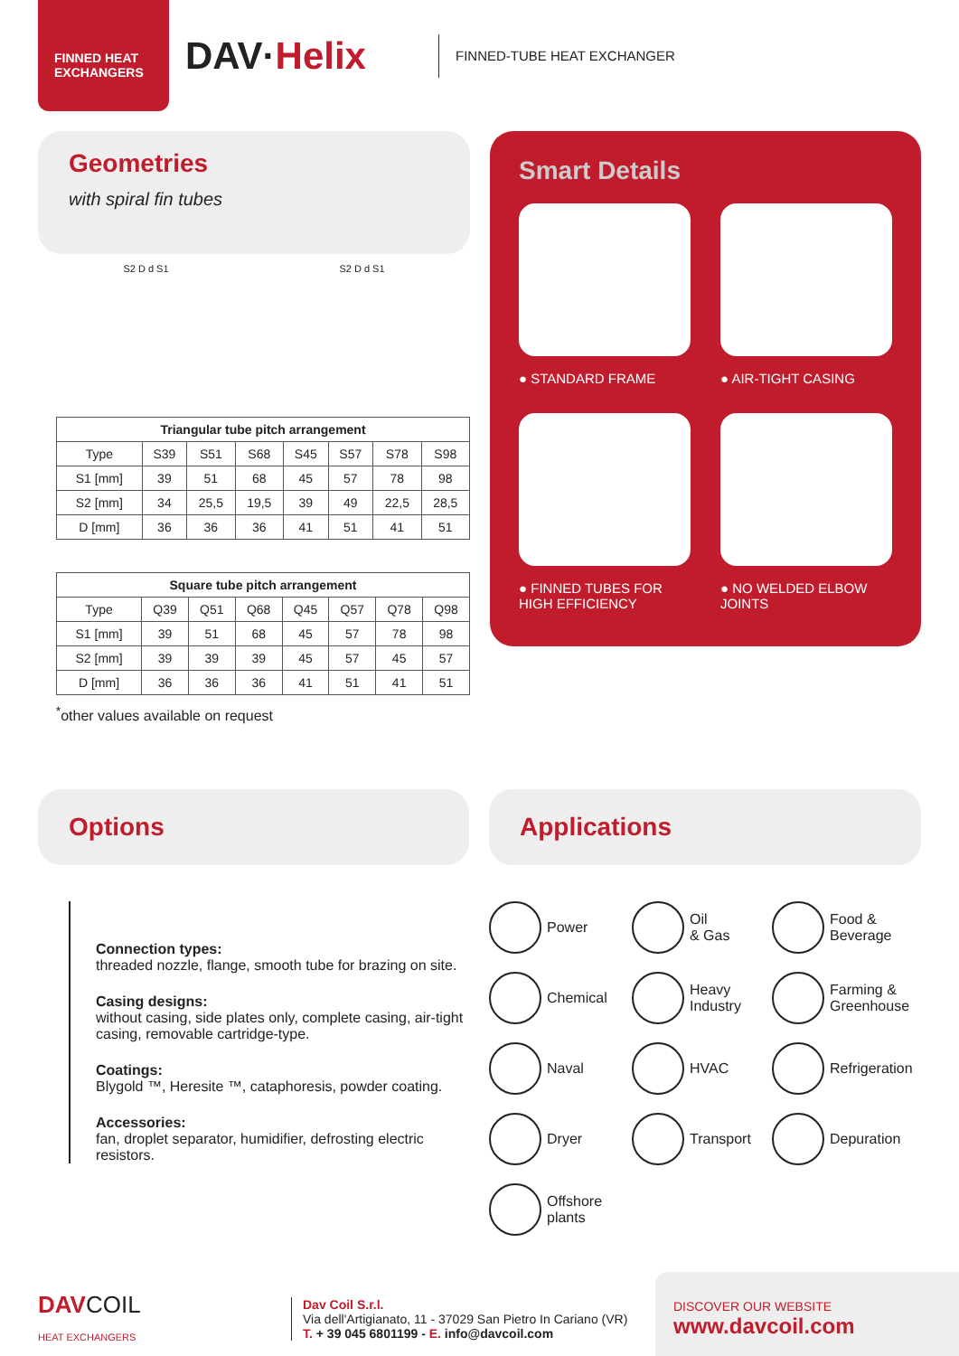FINNED HEAT
EXCHANGERS
DAV·Helix
FINNED-TUBE HEAT EXCHANGER
Geometries
with spiral fin tubes
S2 D d S1 S2 D d S1
| Triangular tube pitch arrangement | | | | | | | |
| --- | --- | --- | --- | --- | --- | --- | --- |
| Type | S39 | S51 | S68 | S45 | S57 | S78 | S98 |
| S1 [mm] | 39 | 51 | 68 | 45 | 57 | 78 | 98 |
| S2 [mm] | 34 | 25,5 | 19,5 | 39 | 49 | 22,5 | 28,5 |
| D [mm] | 36 | 36 | 36 | 41 | 51 | 41 | 51 |
| Square tube pitch arrangement | | | | | | | |
| --- | --- | --- | --- | --- | --- | --- | --- |
| Type | Q39 | Q51 | Q68 | Q45 | Q57 | Q78 | Q98 |
| S1 [mm] | 39 | 51 | 68 | 45 | 57 | 78 | 98 |
| S2 [mm] | 39 | 39 | 39 | 45 | 57 | 45 | 57 |
| D [mm] | 36 | 36 | 36 | 41 | 51 | 41 | 51 |
<sup>*</sup> other values available on request
Smart Details
● STANDARD FRAME
● AIR-TIGHT CASING
● FINNED TUBES FOR HIGH EFFICIENCY
● NO WELDED ELBOW JOINTS
Options
Connection types:
threaded nozzle, flange, smooth tube for brazing on site.
Casing designs:
without casing, side plates only, complete casing, air-tight casing, removable cartridge-type.
Coatings:
Blygold ™, Heresite ™, cataphoresis, powder coating.
Accessories:
fan, droplet separator, humidifier, defrosting electric resistors.
Applications
Power
Oil
& Gas
Food &
Beverage
Chemical
Heavy
Industry
Farming &
Greenhouse
Naval
HVAC
Refrigeration
Dryer
Transport
Depuration
Offshore
plants
DAVCOIL
HEAT EXCHANGERS
Dav Coil S.r.l.
Via dell'Artigianato, 11 - 37029 San Pietro In Cariano (VR)
T. + 39 045 6801199 - E. info@davcoil.com
DISCOVER OUR WEBSITE
www.davcoil.com